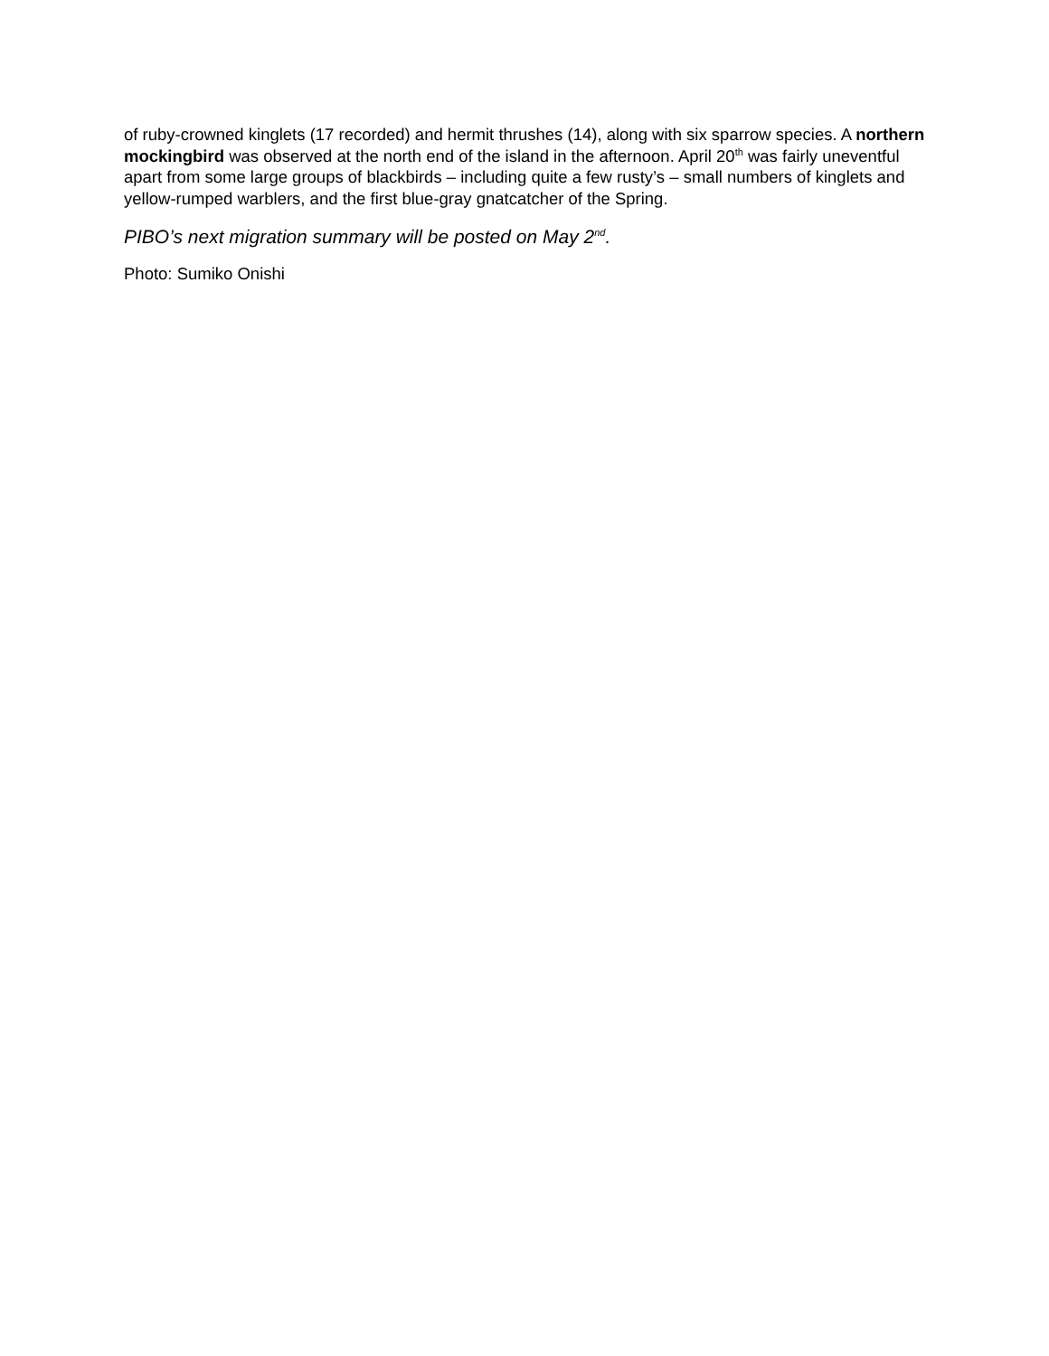of ruby-crowned kinglets (17 recorded) and hermit thrushes (14), along with six sparrow species. A northern mockingbird was observed at the north end of the island in the afternoon. April 20<sup>th</sup> was fairly uneventful apart from some large groups of blackbirds – including quite a few rusty’s – small numbers of kinglets and yellow-rumped warblers, and the first blue-gray gnatcatcher of the Spring.
PIBO’s next migration summary will be posted on May 2<sup>nd</sup>.
Photo: Sumiko Onishi